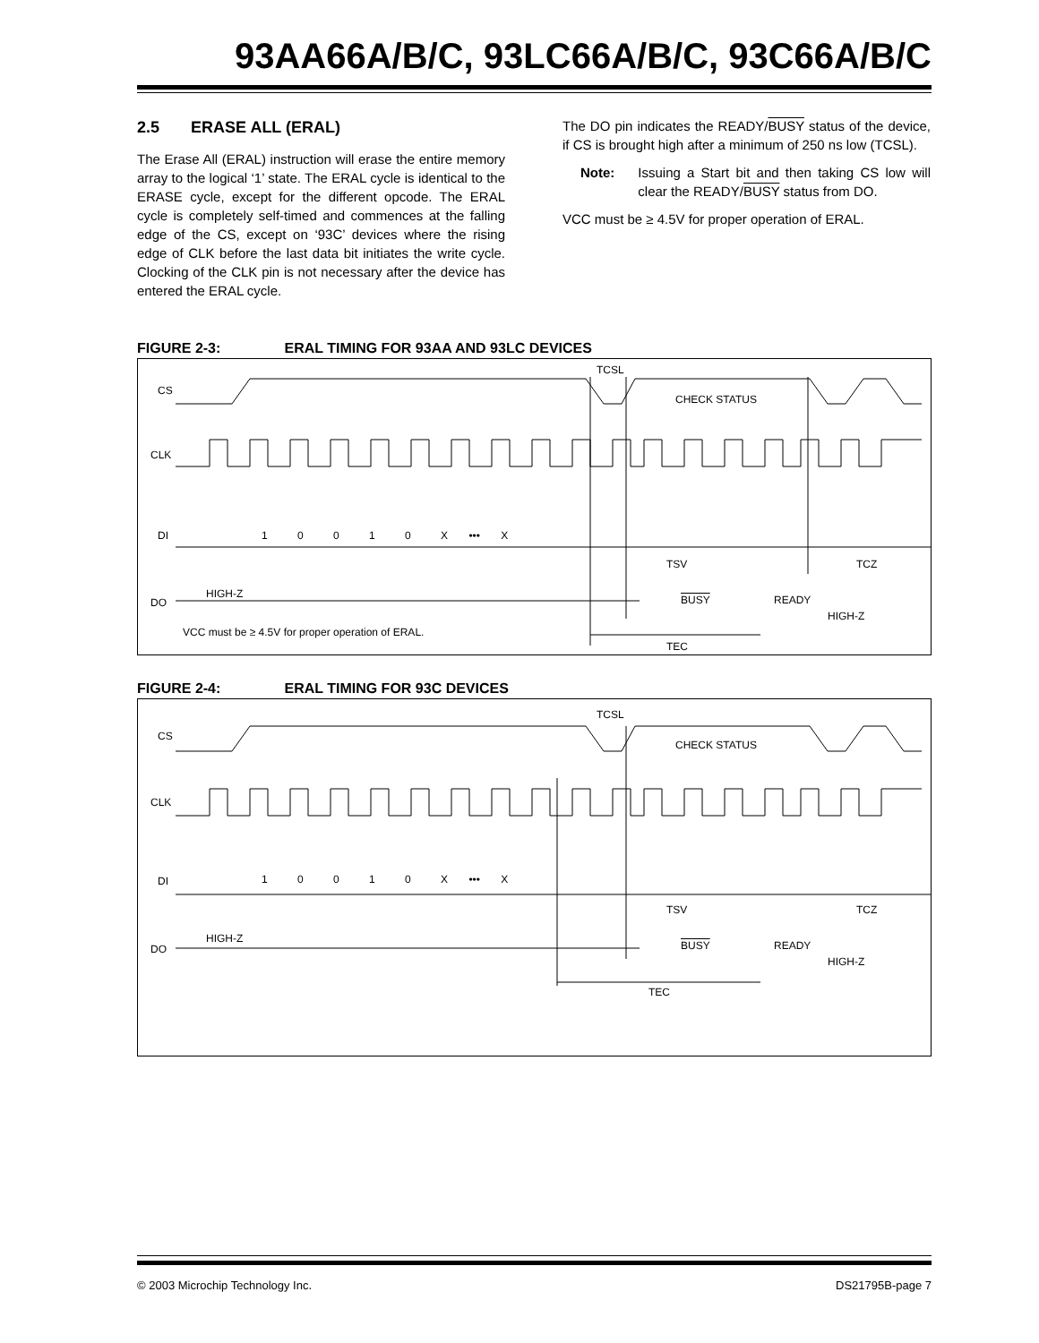93AA66A/B/C, 93LC66A/B/C, 93C66A/B/C
2.5 ERASE ALL (ERAL)
The Erase All (ERAL) instruction will erase the entire memory array to the logical ‘1’ state. The ERAL cycle is identical to the ERASE cycle, except for the different opcode. The ERAL cycle is completely self-timed and commences at the falling edge of the CS, except on ‘93C’ devices where the rising edge of CLK before the last data bit initiates the write cycle. Clocking of the CLK pin is not necessary after the device has entered the ERAL cycle.
The DO pin indicates the READY/BUSY status of the device, if CS is brought high after a minimum of 250 ns low (TCSL).
Note: Issuing a Start bit and then taking CS low will clear the READY/BUSY status from DO.
VCC must be ≥ 4.5V for proper operation of ERAL.
FIGURE 2-3: ERAL TIMING FOR 93AA AND 93LC DEVICES
CS
CLK
DI
DO
TCSL
CHECK STATUS
1 0 0 1 0 X ••• X
TSV TCZ
HIGH-Z BUSY READY
HIGH-Z
VCC must be ≥ 4.5V for proper operation of ERAL.
TEC
FIGURE 2-4: ERAL TIMING FOR 93C DEVICES
CS
CLK
DI
DO
TCSL
CHECK STATUS
1 0 0 1 0 X ••• X
TSV TCZ
HIGH-Z
BUSY READY
HIGH-Z
TEC
© 2003 Microchip Technology Inc. DS21795B-page 7